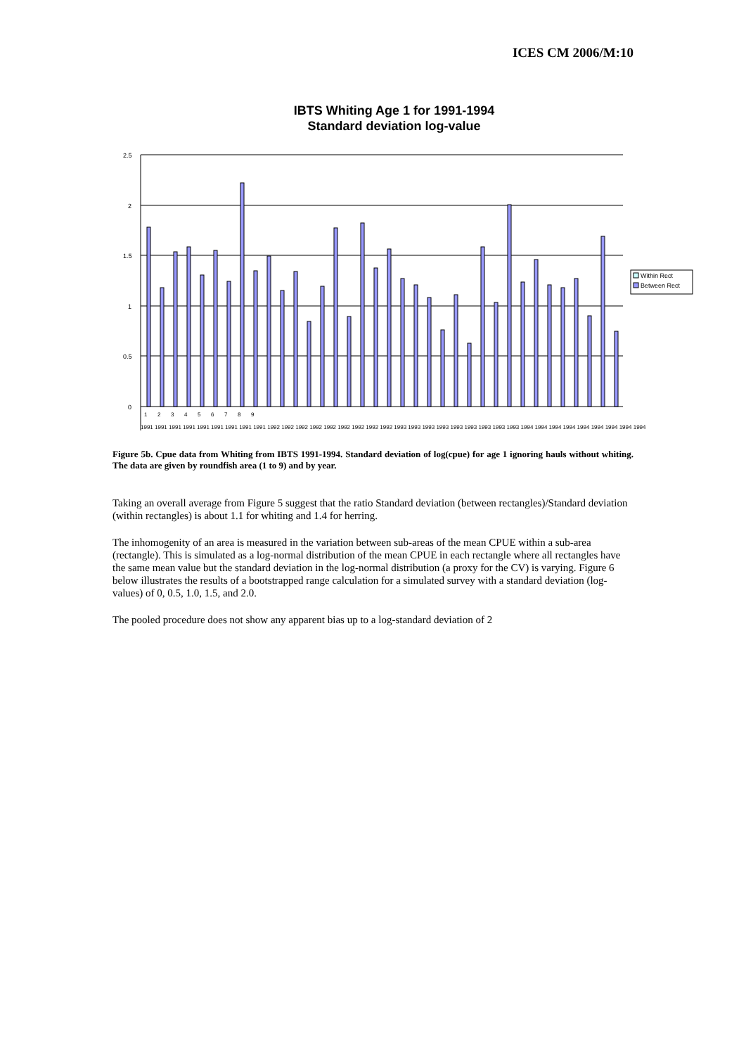ICES CM 2006/M:10
IBTS Whiting Age 1 for 1991-1994
Standard deviation log-value
2.5
2
1.5
1
0.5
0
Within Rect
Between Rect
1
2
3
4
5
6
7
8
9
1991 1991 1991 1991 1991 1991 1991 1991 1991 1992 1992 1992 1992 1992 1992 1992 1992 1992 1993 1993 1993 1993 1993 1993 1993 1993 1993 1994 1994 1994 1994 1994 1994 1994 1994 1994
Figure 5b. Cpue data from Whiting from IBTS 1991-1994. Standard deviation of log(cpue) for age 1 ignoring hauls without whiting. The data are given by roundfish area (1 to 9) and by year.
Taking an overall average from Figure 5 suggest that the ratio Standard deviation (between rectangles)/Standard deviation (within rectangles) is about 1.1 for whiting and 1.4 for herring.
The inhomogenity of an area is measured in the variation between sub-areas of the mean CPUE within a sub-area (rectangle). This is simulated as a log-normal distribution of the mean CPUE in each rectangle where all rectangles have the same mean value but the standard deviation in the log-normal distribution (a proxy for the CV) is varying. Figure 6 below illustrates the results of a bootstrapped range calculation for a simulated survey with a standard deviation (log-values) of 0, 0.5, 1.0, 1.5, and 2.0.
The pooled procedure does not show any apparent bias up to a log-standard deviation of 2